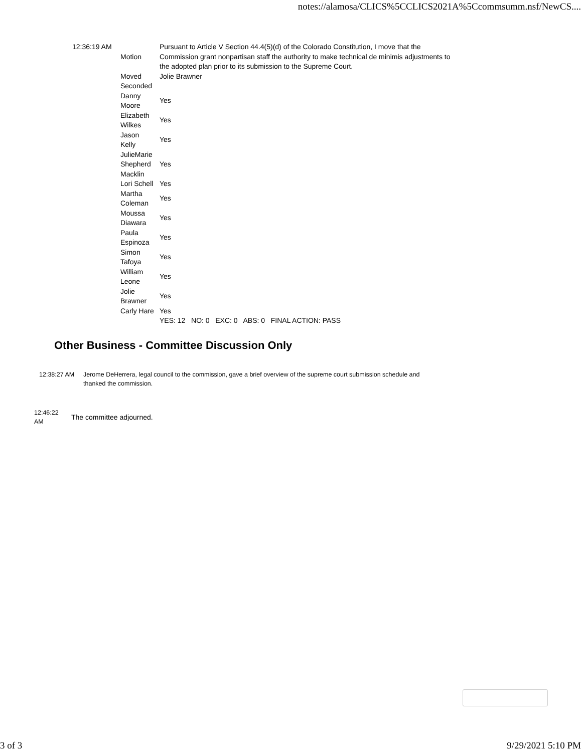notes://alamosa/CLICS%5CCLICS2021A%5Ccommsumm.nsf/NewCS....
| 12:36:19 AM | Motion | Pursuant to Article V Section 44.4(5)(d) of the Colorado Constitution, I move that the Commission grant nonpartisan staff the authority to make technical de minimis adjustments to the adopted plan prior to its submission to the Supreme Court. |
| | Moved | Jolie Brawner |
| | Seconded | |
| | Danny Moore | Yes |
| | Elizabeth Wilkes | Yes |
| | Jason Kelly | Yes |
| | JulieMarie Shepherd Macklin | Yes |
| | Lori Schell | Yes |
| | Martha Coleman | Yes |
| | Moussa Diawara | Yes |
| | Paula Espinoza | Yes |
| | Simon Tafoya | Yes |
| | William Leone | Yes |
| | Jolie Brawner | Yes |
| | Carly Hare | Yes |
| | | YES: 12 NO: 0 EXC: 0 ABS: 0 FINAL ACTION: PASS |
Other Business - Committee Discussion Only
12:38:27 AM Jerome DeHerrera, legal council to the commission, gave a brief overview of the supreme court submission schedule and thanked the commission.
12:46:22
AM
The committee adjourned.
3 of 3 9/29/2021 5:10 PM